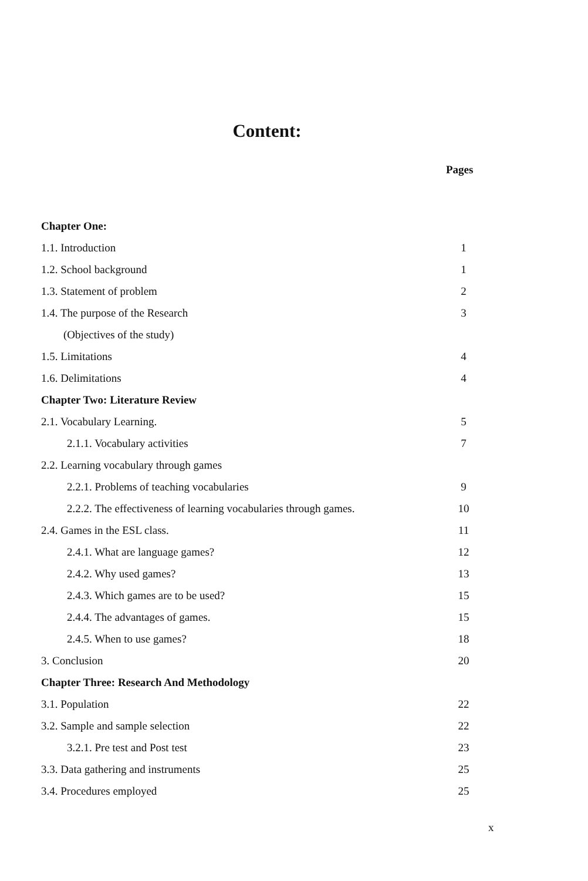Content:
Pages
Chapter One:
1.1. Introduction 1
1.2. School background 1
1.3. Statement of problem 2
1.4. The purpose of the Research 3
(Objectives of the study)
1.5. Limitations 4
1.6. Delimitations 4
Chapter Two: Literature Review
2.1. Vocabulary Learning. 5
2.1.1. Vocabulary activities 7
2.2. Learning vocabulary through games
2.2.1. Problems of teaching vocabularies 9
2.2.2. The effectiveness of learning vocabularies through games. 10
2.4. Games in the ESL class. 11
2.4.1. What are language games? 12
2.4.2. Why used games? 13
2.4.3. Which games are to be used? 15
2.4.4. The advantages of games. 15
2.4.5. When to use games? 18
3. Conclusion 20
Chapter Three: Research And Methodology
3.1. Population 22
3.2. Sample and sample selection 22
3.2.1. Pre test and Post test 23
3.3. Data gathering and instruments 25
3.4. Procedures employed 25
x